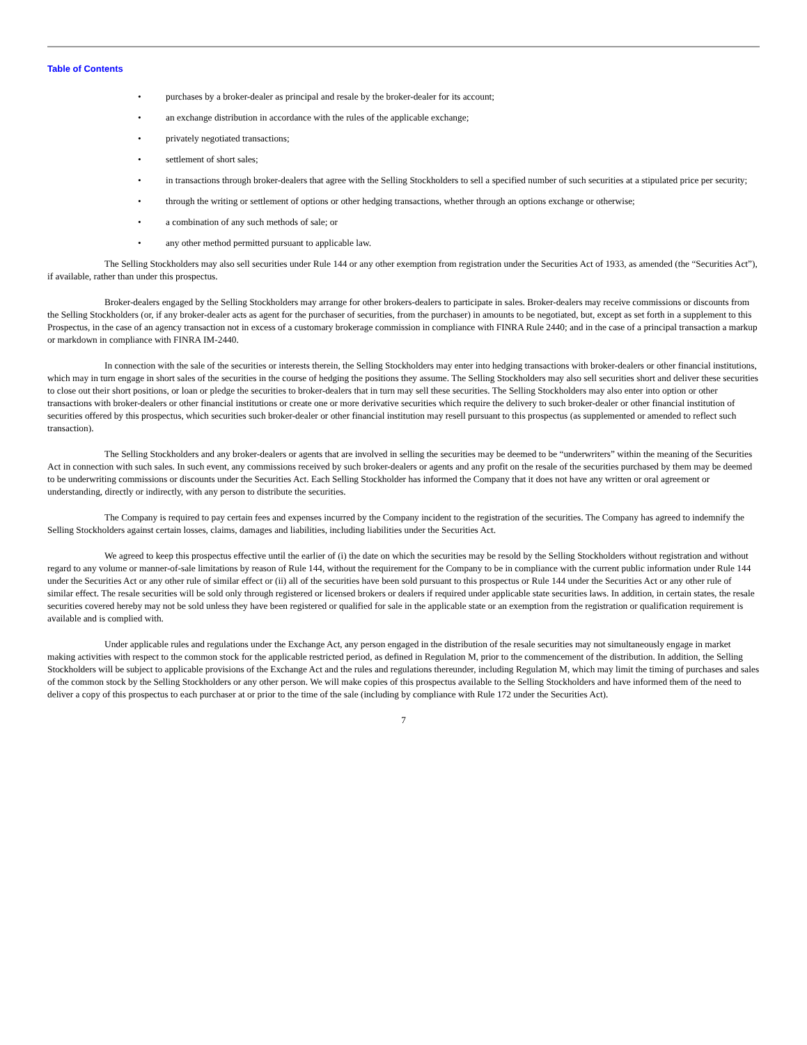Table of Contents
• purchases by a broker-dealer as principal and resale by the broker-dealer for its account;
• an exchange distribution in accordance with the rules of the applicable exchange;
• privately negotiated transactions;
• settlement of short sales;
• in transactions through broker-dealers that agree with the Selling Stockholders to sell a specified number of such securities at a stipulated price per security;
• through the writing or settlement of options or other hedging transactions, whether through an options exchange or otherwise;
• a combination of any such methods of sale; or
• any other method permitted pursuant to applicable law.
The Selling Stockholders may also sell securities under Rule 144 or any other exemption from registration under the Securities Act of 1933, as amended (the “Securities Act”), if available, rather than under this prospectus.
Broker-dealers engaged by the Selling Stockholders may arrange for other brokers-dealers to participate in sales. Broker-dealers may receive commissions or discounts from the Selling Stockholders (or, if any broker-dealer acts as agent for the purchaser of securities, from the purchaser) in amounts to be negotiated, but, except as set forth in a supplement to this Prospectus, in the case of an agency transaction not in excess of a customary brokerage commission in compliance with FINRA Rule 2440; and in the case of a principal transaction a markup or markdown in compliance with FINRA IM-2440.
In connection with the sale of the securities or interests therein, the Selling Stockholders may enter into hedging transactions with broker-dealers or other financial institutions, which may in turn engage in short sales of the securities in the course of hedging the positions they assume. The Selling Stockholders may also sell securities short and deliver these securities to close out their short positions, or loan or pledge the securities to broker-dealers that in turn may sell these securities. The Selling Stockholders may also enter into option or other transactions with broker-dealers or other financial institutions or create one or more derivative securities which require the delivery to such broker-dealer or other financial institution of securities offered by this prospectus, which securities such broker-dealer or other financial institution may resell pursuant to this prospectus (as supplemented or amended to reflect such transaction).
The Selling Stockholders and any broker-dealers or agents that are involved in selling the securities may be deemed to be “underwriters” within the meaning of the Securities Act in connection with such sales. In such event, any commissions received by such broker-dealers or agents and any profit on the resale of the securities purchased by them may be deemed to be underwriting commissions or discounts under the Securities Act. Each Selling Stockholder has informed the Company that it does not have any written or oral agreement or understanding, directly or indirectly, with any person to distribute the securities.
The Company is required to pay certain fees and expenses incurred by the Company incident to the registration of the securities. The Company has agreed to indemnify the Selling Stockholders against certain losses, claims, damages and liabilities, including liabilities under the Securities Act.
We agreed to keep this prospectus effective until the earlier of (i) the date on which the securities may be resold by the Selling Stockholders without registration and without regard to any volume or manner-of-sale limitations by reason of Rule 144, without the requirement for the Company to be in compliance with the current public information under Rule 144 under the Securities Act or any other rule of similar effect or (ii) all of the securities have been sold pursuant to this prospectus or Rule 144 under the Securities Act or any other rule of similar effect. The resale securities will be sold only through registered or licensed brokers or dealers if required under applicable state securities laws. In addition, in certain states, the resale securities covered hereby may not be sold unless they have been registered or qualified for sale in the applicable state or an exemption from the registration or qualification requirement is available and is complied with.
Under applicable rules and regulations under the Exchange Act, any person engaged in the distribution of the resale securities may not simultaneously engage in market making activities with respect to the common stock for the applicable restricted period, as defined in Regulation M, prior to the commencement of the distribution. In addition, the Selling Stockholders will be subject to applicable provisions of the Exchange Act and the rules and regulations thereunder, including Regulation M, which may limit the timing of purchases and sales of the common stock by the Selling Stockholders or any other person. We will make copies of this prospectus available to the Selling Stockholders and have informed them of the need to deliver a copy of this prospectus to each purchaser at or prior to the time of the sale (including by compliance with Rule 172 under the Securities Act).
7